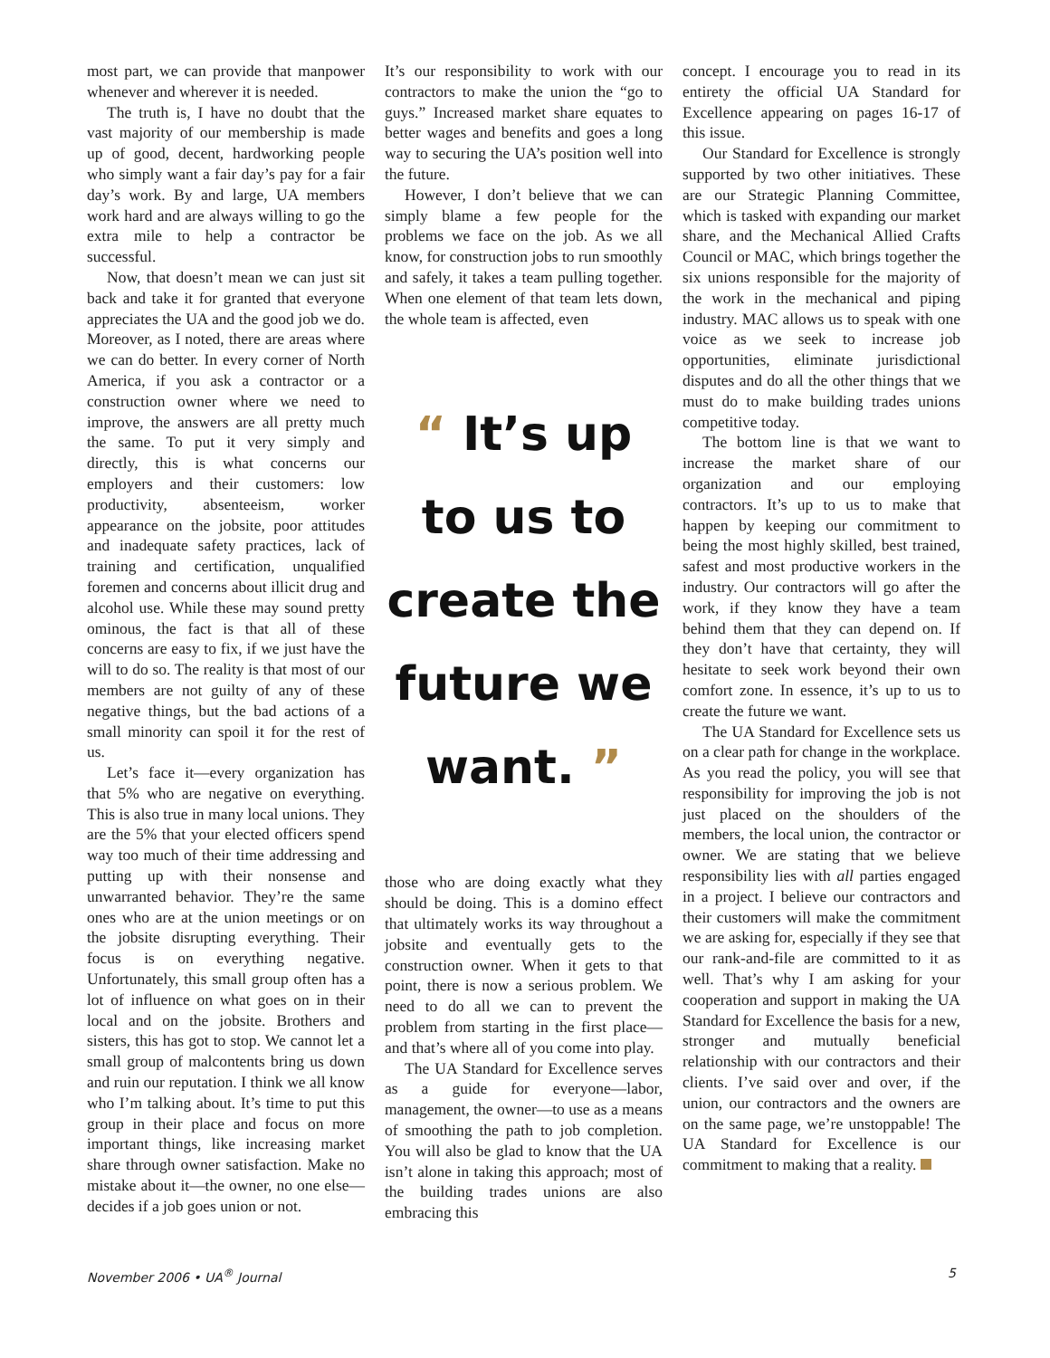most part, we can provide that manpower whenever and wherever it is needed.
The truth is, I have no doubt that the vast majority of our membership is made up of good, decent, hardworking people who simply want a fair day’s pay for a fair day’s work. By and large, UA members work hard and are always willing to go the extra mile to help a contractor be successful.
Now, that doesn’t mean we can just sit back and take it for granted that everyone appreciates the UA and the good job we do. Moreover, as I noted, there are areas where we can do better. In every corner of North America, if you ask a contractor or a construction owner where we need to improve, the answers are all pretty much the same. To put it very simply and directly, this is what concerns our employers and their customers: low productivity, absenteeism, worker appearance on the jobsite, poor attitudes and inadequate safety practices, lack of training and certification, unqualified foremen and concerns about illicit drug and alcohol use. While these may sound pretty ominous, the fact is that all of these concerns are easy to fix, if we just have the will to do so. The reality is that most of our members are not guilty of any of these negative things, but the bad actions of a small minority can spoil it for the rest of us.
Let’s face it—every organization has that 5% who are negative on everything. This is also true in many local unions. They are the 5% that your elected officers spend way too much of their time addressing and putting up with their nonsense and unwarranted behavior. They’re the same ones who are at the union meetings or on the jobsite disrupting everything. Their focus is on everything negative. Unfortunately, this small group often has a lot of influence on what goes on in their local and on the jobsite. Brothers and sisters, this has got to stop. We cannot let a small group of malcontents bring us down and ruin our reputation. I think we all know who I’m talking about. It’s time to put this group in their place and focus on more important things, like increasing market share through owner satisfaction. Make no mistake about it—the owner, no one else—decides if a job goes union or not.
It’s our responsibility to work with our contractors to make the union the “go to guys.” Increased market share equates to better wages and benefits and goes a long way to securing the UA’s position well into the future.
However, I don’t believe that we can simply blame a few people for the problems we face on the job. As we all know, for construction jobs to run smoothly and safely, it takes a team pulling together. When one element of that team lets down, the whole team is affected, even
“ It’s up
to us to
create the
future we
want. ”
those who are doing exactly what they should be doing. This is a domino effect that ultimately works its way throughout a jobsite and eventually gets to the construction owner. When it gets to that point, there is now a serious problem. We need to do all we can to prevent the problem from starting in the first place—and that’s where all of you come into play.
The UA Standard for Excellence serves as a guide for everyone—labor, management, the owner—to use as a means of smoothing the path to job completion. You will also be glad to know that the UA isn’t alone in taking this approach; most of the building trades unions are also embracing this
concept. I encourage you to read in its entirety the official UA Standard for Excellence appearing on pages 16-17 of this issue.
Our Standard for Excellence is strongly supported by two other initiatives. These are our Strategic Planning Committee, which is tasked with expanding our market share, and the Mechanical Allied Crafts Council or MAC, which brings together the six unions responsible for the majority of the work in the mechanical and piping industry. MAC allows us to speak with one voice as we seek to increase job opportunities, eliminate jurisdictional disputes and do all the other things that we must do to make building trades unions competitive today.
The bottom line is that we want to increase the market share of our organization and our employing contractors. It’s up to us to make that happen by keeping our commitment to being the most highly skilled, best trained, safest and most productive workers in the industry. Our contractors will go after the work, if they know they have a team behind them that they can depend on. If they don’t have that certainty, they will hesitate to seek work beyond their own comfort zone. In essence, it’s up to us to create the future we want.
The UA Standard for Excellence sets us on a clear path for change in the workplace. As you read the policy, you will see that responsibility for improving the job is not just placed on the shoulders of the members, the local union, the contractor or owner. We are stating that we believe responsibility lies with all parties engaged in a project. I believe our contractors and their customers will make the commitment we are asking for, especially if they see that our rank-and-file are committed to it as well. That’s why I am asking for your cooperation and support in making the UA Standard for Excellence the basis for a new, stronger and mutually beneficial relationship with our contractors and their clients. I’ve said over and over, if the union, our contractors and the owners are on the same page, we’re unstoppable! The UA Standard for Excellence is our commitment to making that a reality.
November 2006 • UA<sup>®</sup> Journal 5